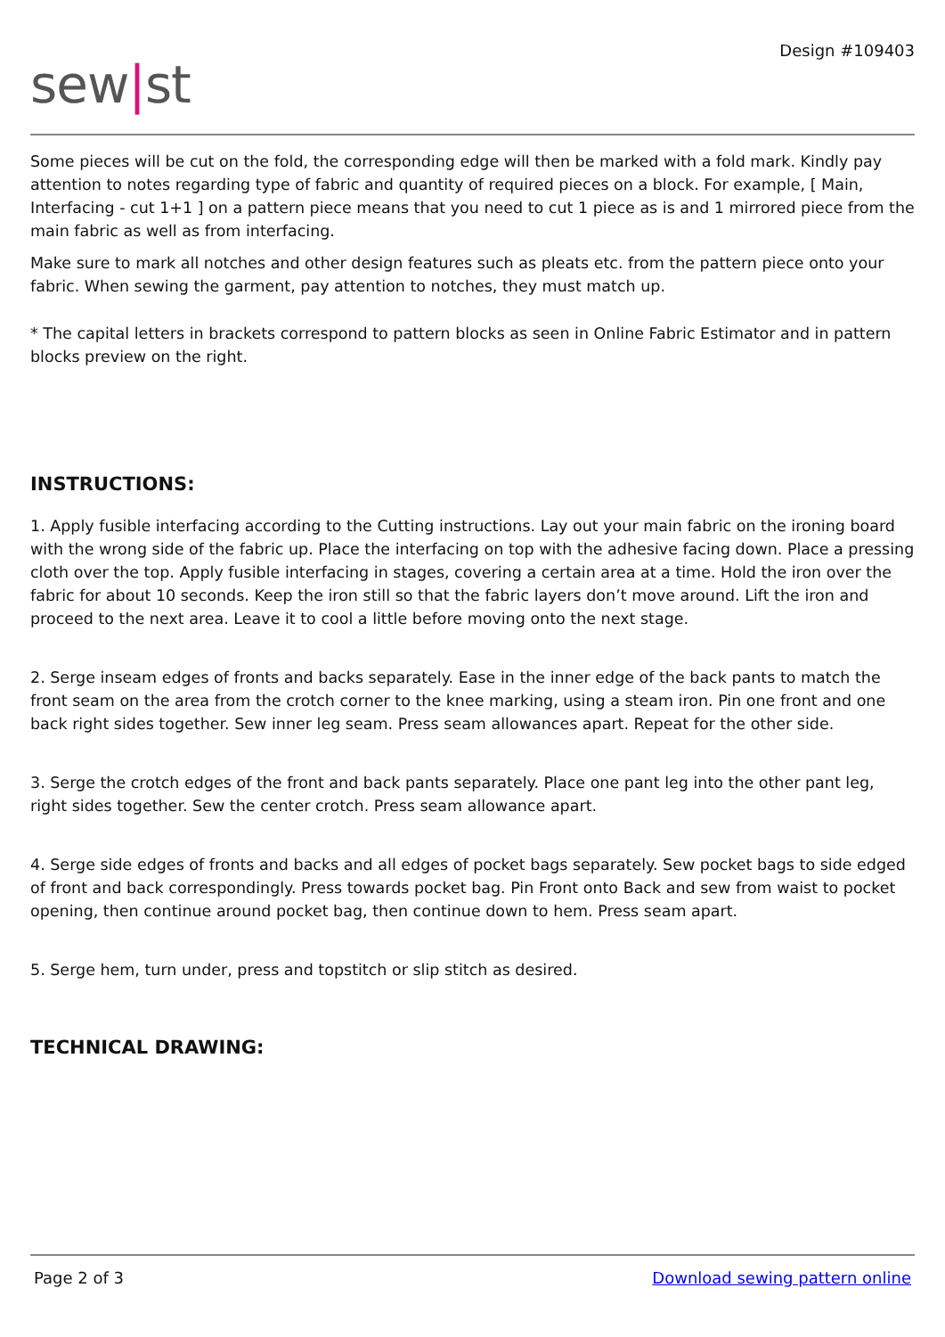sew|st
Design #109403
Some pieces will be cut on the fold, the corresponding edge will then be marked with a fold mark. Kindly pay attention to notes regarding type of fabric and quantity of required pieces on a block. For example, [ Main, Interfacing - cut 1+1 ] on a pattern piece means that you need to cut 1 piece as is and 1 mirrored piece from the main fabric as well as from interfacing.
Make sure to mark all notches and other design features such as pleats etc. from the pattern piece onto your fabric. When sewing the garment, pay attention to notches, they must match up.
* The capital letters in brackets correspond to pattern blocks as seen in Online Fabric Estimator and in pattern blocks preview on the right.
INSTRUCTIONS:
1. Apply fusible interfacing according to the Cutting instructions. Lay out your main fabric on the ironing board with the wrong side of the fabric up. Place the interfacing on top with the adhesive facing down. Place a pressing cloth over the top. Apply fusible interfacing in stages, covering a certain area at a time. Hold the iron over the fabric for about 10 seconds. Keep the iron still so that the fabric layers don’t move around. Lift the iron and proceed to the next area. Leave it to cool a little before moving onto the next stage.
2. Serge inseam edges of fronts and backs separately. Ease in the inner edge of the back pants to match the front seam on the area from the crotch corner to the knee marking, using a steam iron. Pin one front and one back right sides together. Sew inner leg seam. Press seam allowances apart. Repeat for the other side.
3. Serge the crotch edges of the front and back pants separately. Place one pant leg into the other pant leg, right sides together. Sew the center crotch. Press seam allowance apart.
4. Serge side edges of fronts and backs and all edges of pocket bags separately. Sew pocket bags to side edged of front and back correspondingly. Press towards pocket bag. Pin Front onto Back and sew from waist to pocket opening, then continue around pocket bag, then continue down to hem. Press seam apart.
5. Serge hem, turn under, press and topstitch or slip stitch as desired.
TECHNICAL DRAWING:
Page 2 of 3 Download sewing pattern online